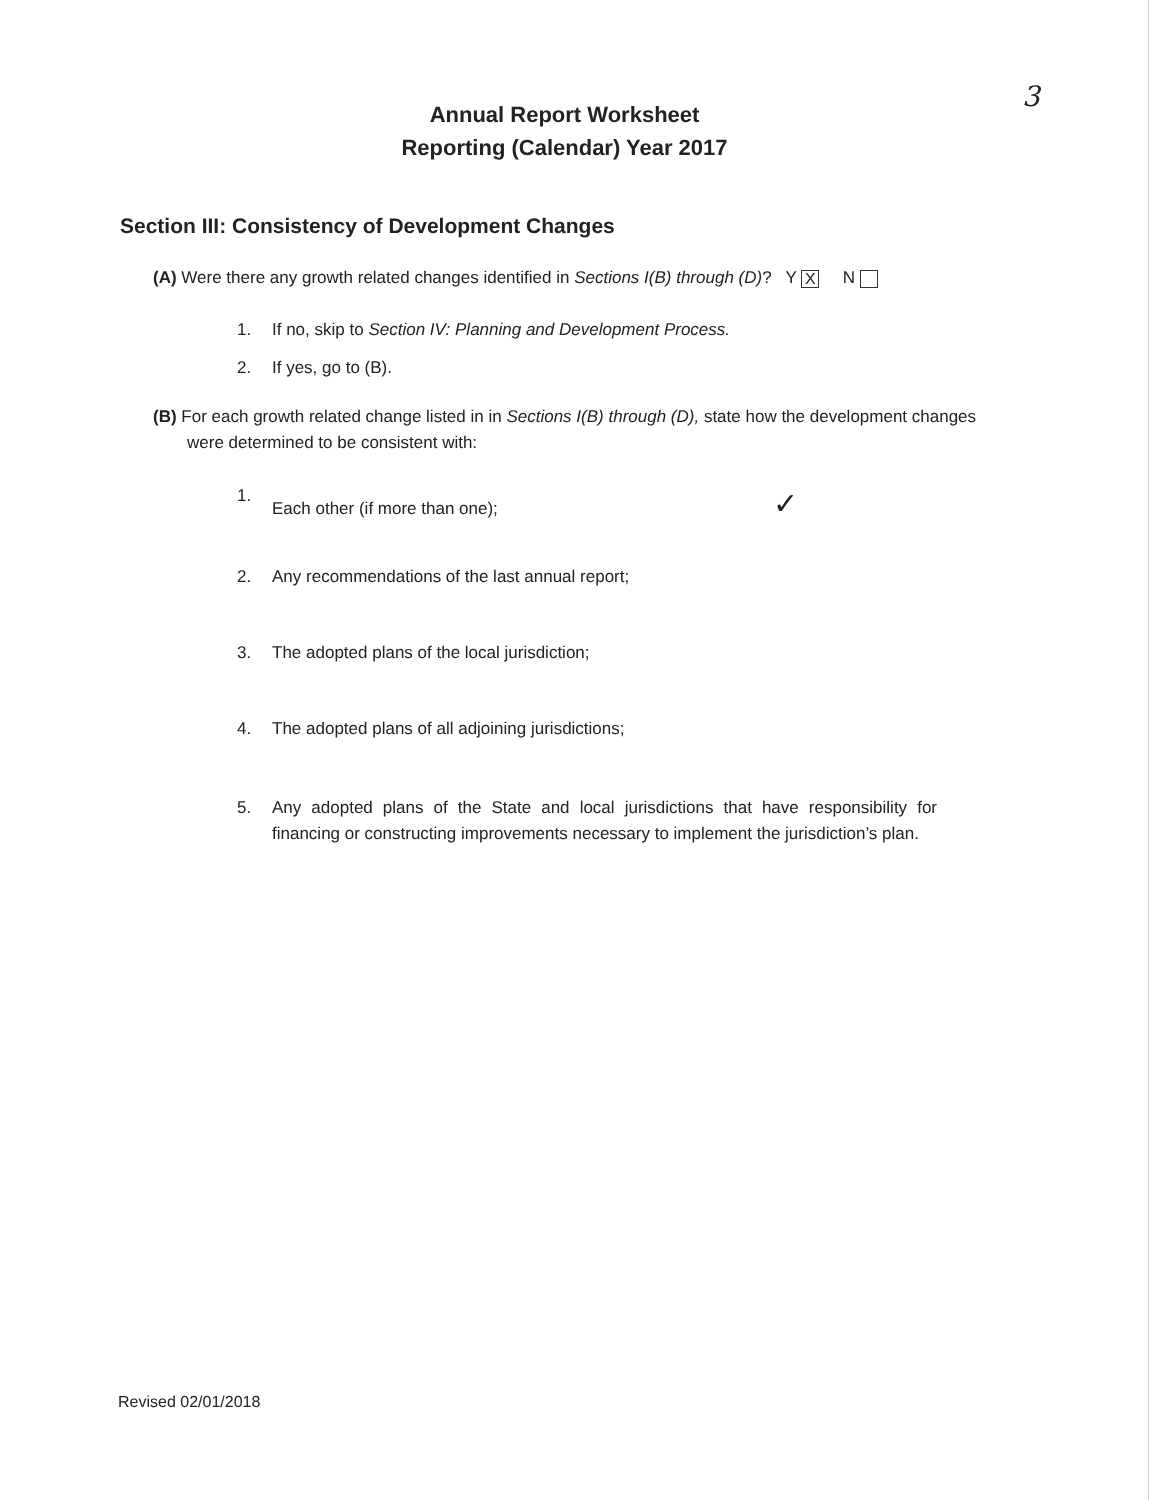3
Annual Report Worksheet
Reporting (Calendar) Year 2017
Section III: Consistency of Development Changes
(A) Were there any growth related changes identified in Sections I(B) through (D)? Y X N
1. If no, skip to Section IV: Planning and Development Process.
2. If yes, go to (B).
(B) For each growth related change listed in in Sections I(B) through (D), state how the development changes were determined to be consistent with:
1. Each other (if more than one); ✓
2. Any recommendations of the last annual report;
3. The adopted plans of the local jurisdiction;
4. The adopted plans of all adjoining jurisdictions;
5. Any adopted plans of the State and local jurisdictions that have responsibility for financing or constructing improvements necessary to implement the jurisdiction’s plan.
Revised 02/01/2018